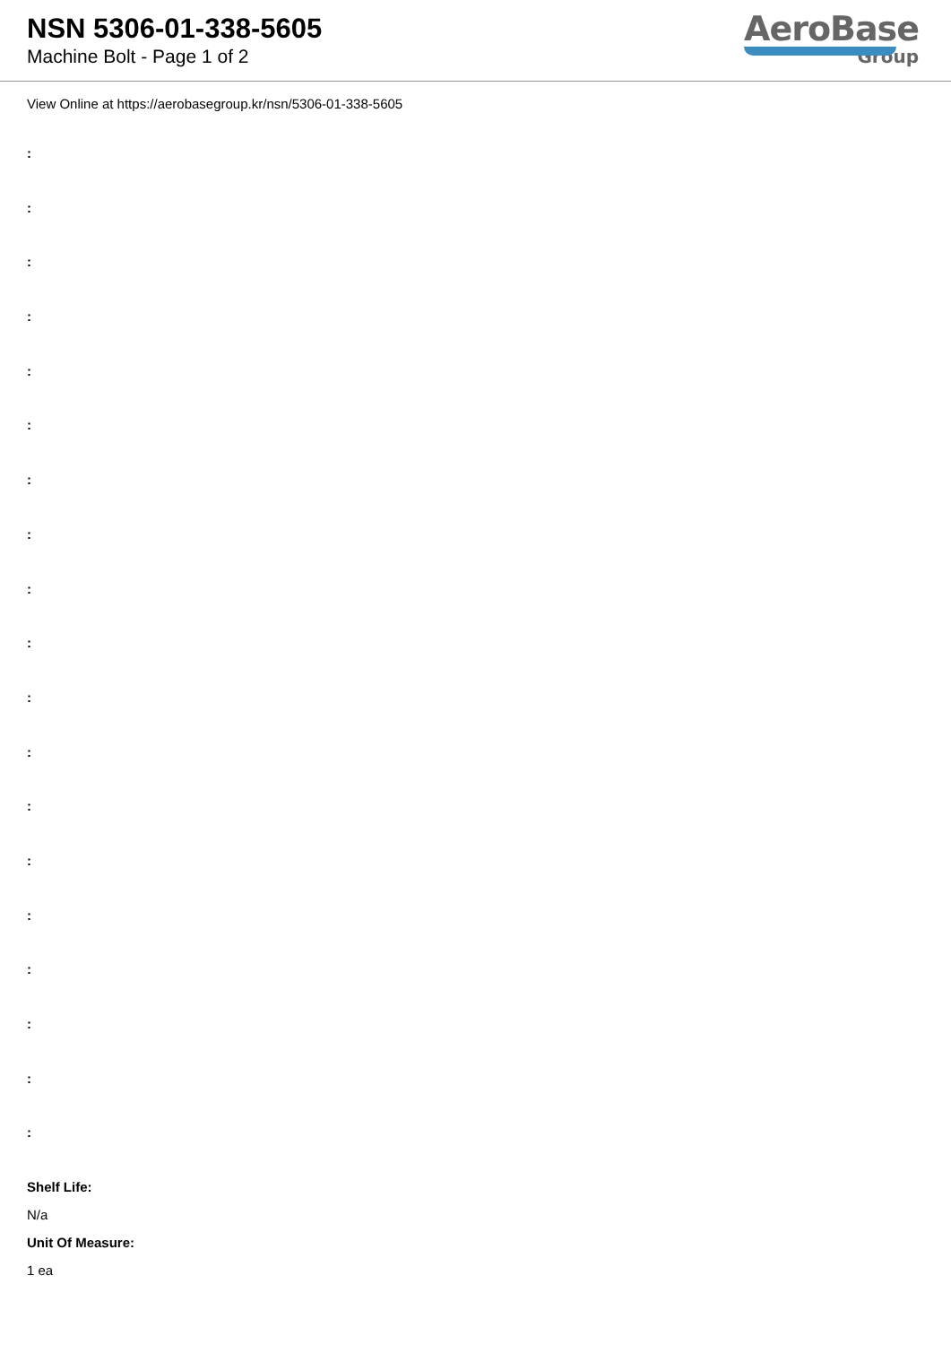NSN 5306-01-338-5605
Machine Bolt - Page 1 of 2
AeroBase
Group
View Online at https://aerobasegroup.kr/nsn/5306-01-338-5605
:
:
:
:
:
:
:
:
:
:
:
:
:
:
:
:
:
:
:
Shelf Life:
N/a
Unit Of Measure:
1 ea